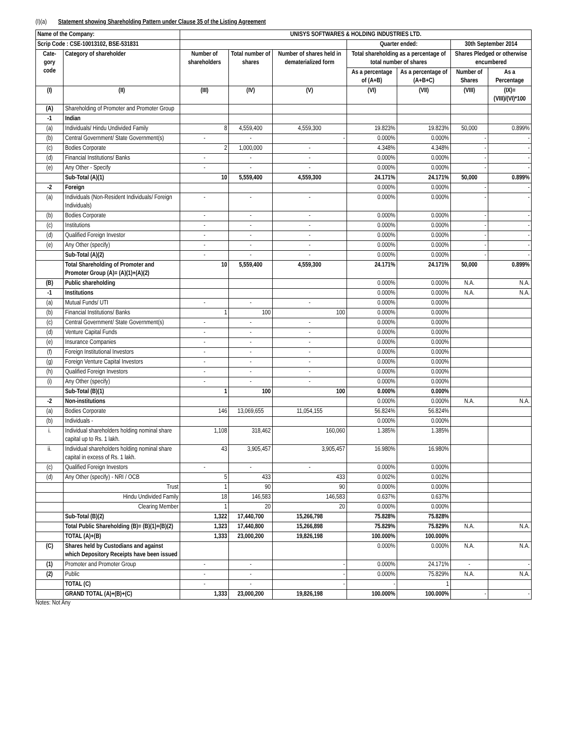(I)(a) Statement showing Shareholding Pattern under Clause 35 of the Listing Agreement
| Name of the Company: | | UNISYS SOFTWARES & HOLDING INDUSTRIES LTD. | | | | | | |
| Scrip Code : CSE-10013102, BSE-531831 | | | | | Quarter ended: | | 30th September 2014 | |
| Cate-gory code | Category of shareholder | Number of shareholders | Total number of shares | Number of shares held in dematerialized form | Total shareholding as a percentage of total number of shares | | Shares Pledged or otherwise encumbered | |
| | | | | | As a percentage of (A+B) | As a percentage of (A+B+C) | Number of Shares | As a Percentage |
| (I) | (II) | (III) | (IV) | (V) | (VI) | (VII) | (VIII) | (IX)=(VIII)/(VI)*100 |
| (A) | Shareholding of Promoter and Promoter Group | | | | | | | |
| -1 | Indian | | | | | | | |
| (a) | Individuals/ Hindu Undivided Family | 8 | 4,559,400 | 4,559,300 | 19.823% | 19.823% | 50,000 | 0.899% |
| (b) | Central Government/ State Government(s) | - | - | - | 0.000% | 0.000% | - | - |
| (c) | Bodies Corporate | 2 | 1,000,000 | - | 4.348% | 4.348% | - | - |
| (d) | Financial Institutions/ Banks | - | - | - | 0.000% | 0.000% | - | - |
| (e) | Any Other - Specify | - | - | - | 0.000% | 0.000% | - | - |
| | Sub-Total (A)(1) | 10 | 5,559,400 | 4,559,300 | 24.171% | 24.171% | 50,000 | 0.899% |
| -2 | Foreign | | | | 0.000% | 0.000% | - | - |
| (a) | Individuals (Non-Resident Individuals/ Foreign Individuals) | - | - | - | 0.000% | 0.000% | - | - |
| (b) | Bodies Corporate | - | - | - | 0.000% | 0.000% | - | - |
| (c) | Institutions | - | - | - | 0.000% | 0.000% | - | - |
| (d) | Qualified Foreign Investor | - | - | - | 0.000% | 0.000% | - | - |
| (e) | Any Other (specify) | - | - | - | 0.000% | 0.000% | - | - |
| | Sub-Total (A)(2) | - | - | - | 0.000% | 0.000% | - | - |
| | Total Shareholding of Promoter and Promoter Group (A)= (A)(1)+(A)(2) | 10 | 5,559,400 | 4,559,300 | 24.171% | 24.171% | 50,000 | 0.899% |
| (B) | Public shareholding | | | | 0.000% | 0.000% | N.A. | N.A. |
| -1 | Institutions | | | | 0.000% | 0.000% | N.A. | N.A. |
| (a) | Mutual Funds/ UTI | - | - | - | 0.000% | 0.000% | | |
| (b) | Financial Institutions/ Banks | 1 | 100 | 100 | 0.000% | 0.000% | | |
| (c) | Central Government/ State Government(s) | - | - | - | 0.000% | 0.000% | | |
| (d) | Venture Capital Funds | - | - | - | 0.000% | 0.000% | | |
| (e) | Insurance Companies | - | - | - | 0.000% | 0.000% | | |
| (f) | Foreign Institutional Investors | - | - | - | 0.000% | 0.000% | | |
| (g) | Foreign Venture Capital Investors | - | - | - | 0.000% | 0.000% | | |
| (h) | Qualified Foreign Investors | - | - | - | 0.000% | 0.000% | | |
| (i) | Any Other (specify) | - | - | - | 0.000% | 0.000% | | |
| | Sub-Total (B)(1) | 1 | 100 | 100 | 0.000% | 0.000% | | |
| -2 | Non-institutions | | | | 0.000% | 0.000% | N.A. | N.A. |
| (a) | Bodies Corporate | 146 | 13,069,655 | 11,054,155 | 56.824% | 56.824% | | |
| (b) | Individuals - | | | | 0.000% | 0.000% | | |
| i. | Individual shareholders holding nominal share capital up to Rs. 1 lakh. | 1,108 | 318,462 | 160,060 | 1.385% | 1.385% | | |
| ii. | Individual shareholders holding nominal share capital in excess of Rs. 1 lakh. | 43 | 3,905,457 | 3,905,457 | 16.980% | 16.980% | | |
| (c) | Qualified Foreign Investors | - | - | - | 0.000% | 0.000% | | |
| (d) | Any Other (specify) - NRI / OCB | 5 | 433 | 433 | 0.002% | 0.002% | | |
| | Trust | 1 | 90 | 90 | 0.000% | 0.000% | | |
| | Hindu Undivided Family | 18 | 146,583 | 146,583 | 0.637% | 0.637% | | |
| | Clearing Member | 1 | 20 | 20 | 0.000% | 0.000% | | |
| | Sub-Total (B)(2) | 1,322 | 17,440,700 | 15,266,798 | 75.828% | 75.828% | | |
| | Total Public Shareholding (B)= (B)(1)+(B)(2) | 1,323 | 17,440,800 | 15,266,898 | 75.829% | 75.829% | N.A. | N.A. |
| | TOTAL (A)+(B) | 1,333 | 23,000,200 | 19,826,198 | 100.000% | 100.000% | | |
| (C) | Shares held by Custodians and against which Depository Receipts have been issued | | | | 0.000% | 0.000% | N.A. | N.A. |
| (1) | Promoter and Promoter Group | - | - | - | 0.000% | 24.171% | - | - |
| (2) | Public | - | - | - | 0.000% | 75.829% | N.A. | N.A. |
| | TOTAL (C) | - | - | - | - | 1 | | |
| | GRAND TOTAL (A)+(B)+(C) | 1,333 | 23,000,200 | 19,826,198 | 100.000% | 100.000% | - | - |
Notes: Not Any